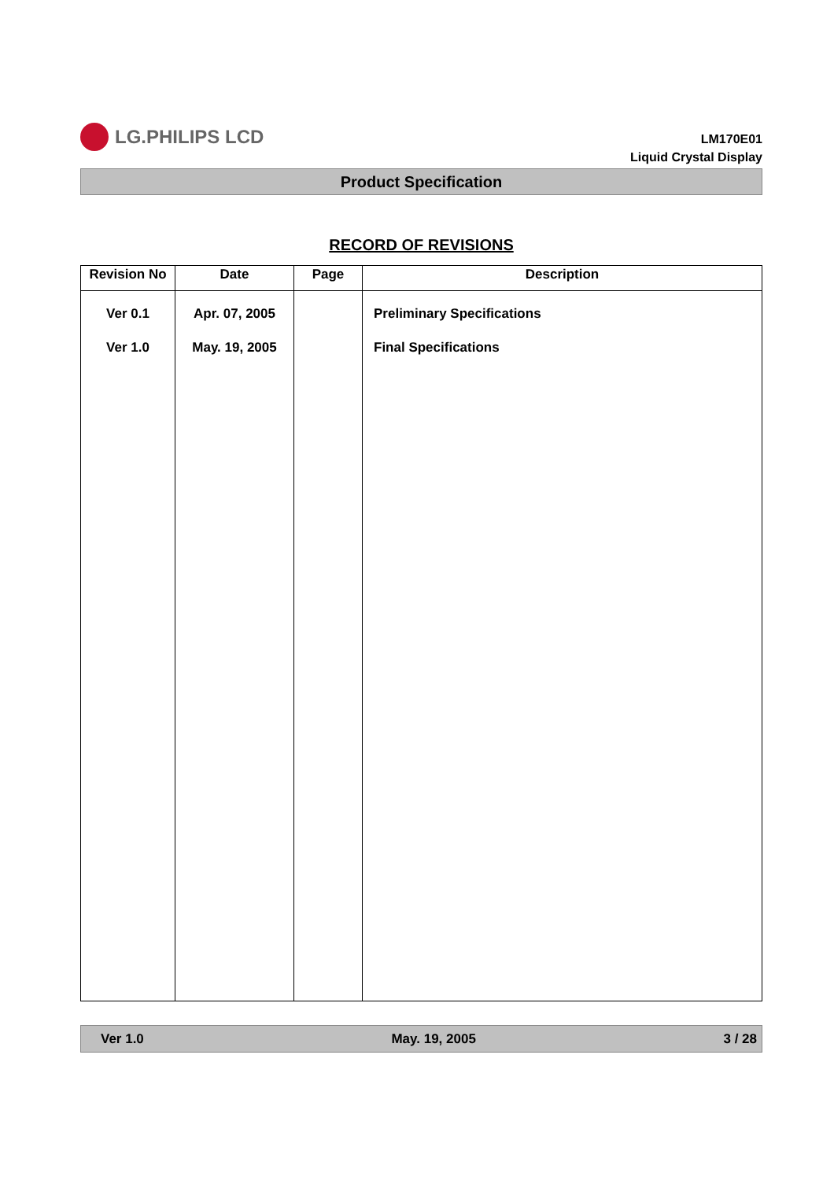LG.PHILIPS LCD
LM170E01
Liquid Crystal Display
Product Specification
RECORD OF REVISIONS
| Revision No | Date | Page | Description |
| --- | --- | --- | --- |
| Ver 0.1 Ver 1.0 | Apr. 07, 2005 May. 19, 2005 | | Preliminary Specifications Final Specifications |
Ver 1.0 May. 19, 2005 3 / 28